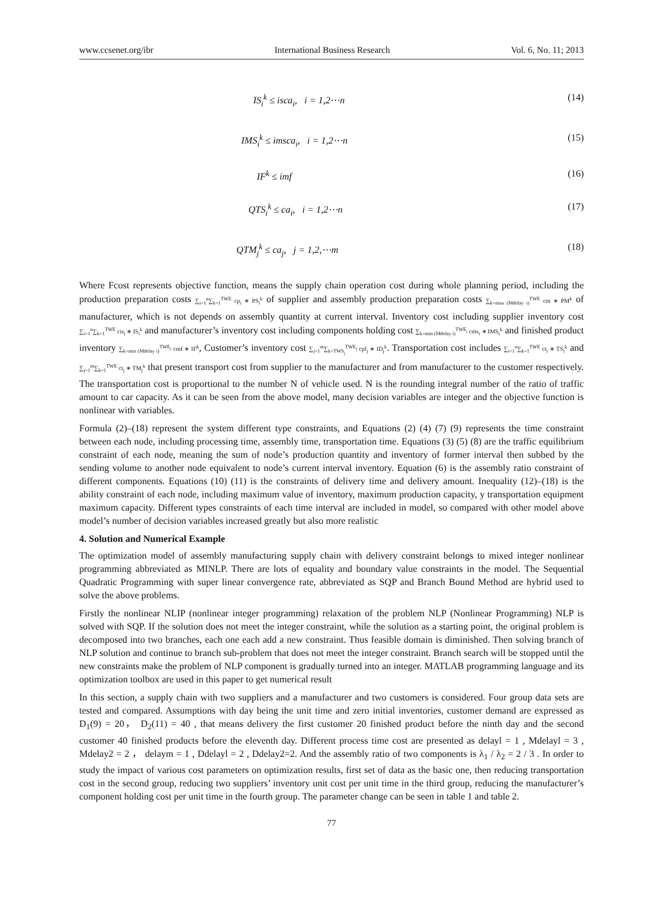www.ccsenet.org/ibr International Business Research Vol. 6, No. 11; 2013
IS<sub>i</sub><sup>k</sup> ≤ isca<sub>i</sub>, i = 1,2⋯n (14)
IMS<sub>i</sub><sup>k</sup> ≤ imsca<sub>i</sub>, i = 1,2⋯n (15)
IF<sup>k</sup> ≤ imf (16)
QTS<sub>i</sub><sup>k</sup> ≤ ca<sub>i</sub>, i = 1,2⋯n (17)
QTM<sub>j</sub><sup>k</sup> ≤ ca<sub>j</sub>, j = 1,2,⋯m (18)
Where Fcost represents objective function, means the supply chain operation cost during whole planning period, including the production preparation costs ∑<sub>i=1</sub><sup>n</sup>∑<sub>k=1</sub><sup>TWE</sup> cp<sub>i</sub> ∗ PS<sub>i</sub><sup>k</sup> of supplier and assembly production preparation costs ∑<sub>k=max (Mdelay i)</sub><sup>TWE</sup> cm ∗ PM<sup>k</sup> of manufacturer, which is not depends on assembly quantity at current interval. Inventory cost including supplier inventory cost ∑<sub>i=1</sub><sup>n</sup>∑<sub>k=1</sub><sup>TWE</sup> cis<sub>i</sub> ∗ IS<sub>i</sub><sup>k</sup> and manufacturer’s inventory cost including components holding cost ∑<sub>k=min (Mdelay i)</sub><sup>TWE<sub>i</sub></sup> cms<sub>i</sub> ∗ IMS<sub>i</sub><sup>k</sup> and finished product inventory ∑<sub>k=min (Mdelay i)</sub><sup>TWE<sub>i</sub></sup> cmf ∗ IF<sup>k</sup>, Customer’s inventory cost ∑<sub>j=1</sub><sup>m</sup>∑<sub>k=TWS<sub>j</sub></sub><sup>TWE<sub>j</sub></sup> cpf<sub>j</sub> ∗ ID<sub>j</sub><sup>k</sup>. Transportation cost includes ∑<sub>i=1</sub><sup>n</sup>∑<sub>k=1</sub><sup>TWE</sup> ct<sub>i</sub> ∗ TS<sub>i</sub><sup>k</sup> and ∑<sub>j=1</sub><sup>m</sup>∑<sub>k=1</sub><sup>TWE</sup> ct<sub>j</sub> ∗ TM<sub>j</sub><sup>k</sup> that present transport cost from supplier to the manufacturer and from manufacturer to the customer respectively. The transportation cost is proportional to the number N of vehicle used. N is the rounding integral number of the ratio of traffic amount to car capacity. As it can be seen from the above model, many decision variables are integer and the objective function is nonlinear with variables.
Formula (2)–(18) represent the system different type constraints, and Equations (2) (4) (7) (9) represents the time constraint between each node, including processing time, assembly time, transportation time. Equations (3) (5) (8) are the traffic equilibrium constraint of each node, meaning the sum of node’s production quantity and inventory of former interval then subbed by the sending volume to another node equivalent to node’s current interval inventory. Equation (6) is the assembly ratio constraint of different components. Equations (10) (11) is the constraints of delivery time and delivery amount. Inequality (12)–(18) is the ability constraint of each node, including maximum value of inventory, maximum production capacity, y transportation equipment maximum capacity. Different types constraints of each time interval are included in model, so compared with other model above model’s number of decision variables increased greatly but also more realistic
4. Solution and Numerical Example
The optimization model of assembly manufacturing supply chain with delivery constraint belongs to mixed integer nonlinear programming abbreviated as MINLP. There are lots of equality and boundary value constraints in the model. The Sequential Quadratic Programming with super linear convergence rate, abbreviated as SQP and Branch Bound Method are hybrid used to solve the above problems.
Firstly the nonlinear NLIP (nonlinear integer programming) relaxation of the problem NLP (Nonlinear Programming) NLP is solved with SQP. If the solution does not meet the integer constraint, while the solution as a starting point, the original problem is decomposed into two branches, each one each add a new constraint. Thus feasible domain is diminished. Then solving branch of NLP solution and continue to branch sub-problem that does not meet the integer constraint. Branch search will be stopped until the new constraints make the problem of NLP component is gradually turned into an integer. MATLAB programming language and its optimization toolbox are used in this paper to get numerical result
In this section, a supply chain with two suppliers and a manufacturer and two customers is considered. Four group data sets are tested and compared. Assumptions with day being the unit time and zero initial inventories, customer demand are expressed as D<sub>1</sub>(9) = 20， D<sub>2</sub>(11) = 40 , that means delivery the first customer 20 finished product before the ninth day and the second customer 40 finished products before the eleventh day. Different process time cost are presented as delayl = 1 , Mdelayl = 3 , Mdelay2 = 2 ， delaym = 1 , Ddelayl = 2 , Ddelay2=2. And the assembly ratio of two components is λ<sub>1</sub> / λ<sub>2</sub> = 2 / 3 . In order to study the impact of various cost parameters on optimization results, first set of data as the basic one, then reducing transportation cost in the second group, reducing two suppliers’ inventory unit cost per unit time in the third group, reducing the manufacturer’s component holding cost per unit time in the fourth group. The parameter change can be seen in table 1 and table 2.
77